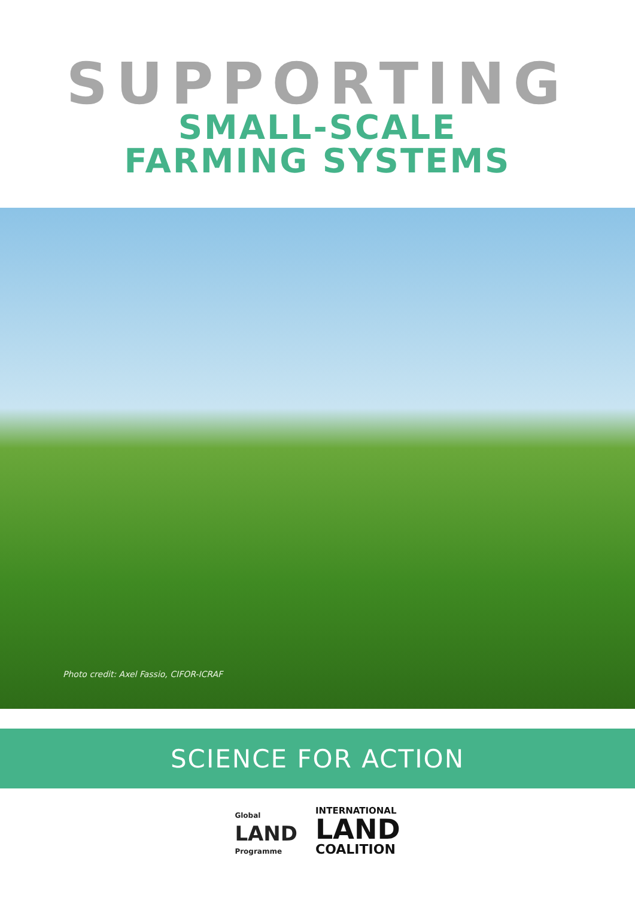SUPPORTING
SMALL-SCALE
FARMING SYSTEMS
Photo credit: Axel Fassio, CIFOR-ICRAF
SCIENCE FOR ACTION
Global
LAND
Programme
INTERNATIONAL
LAND
COALITION